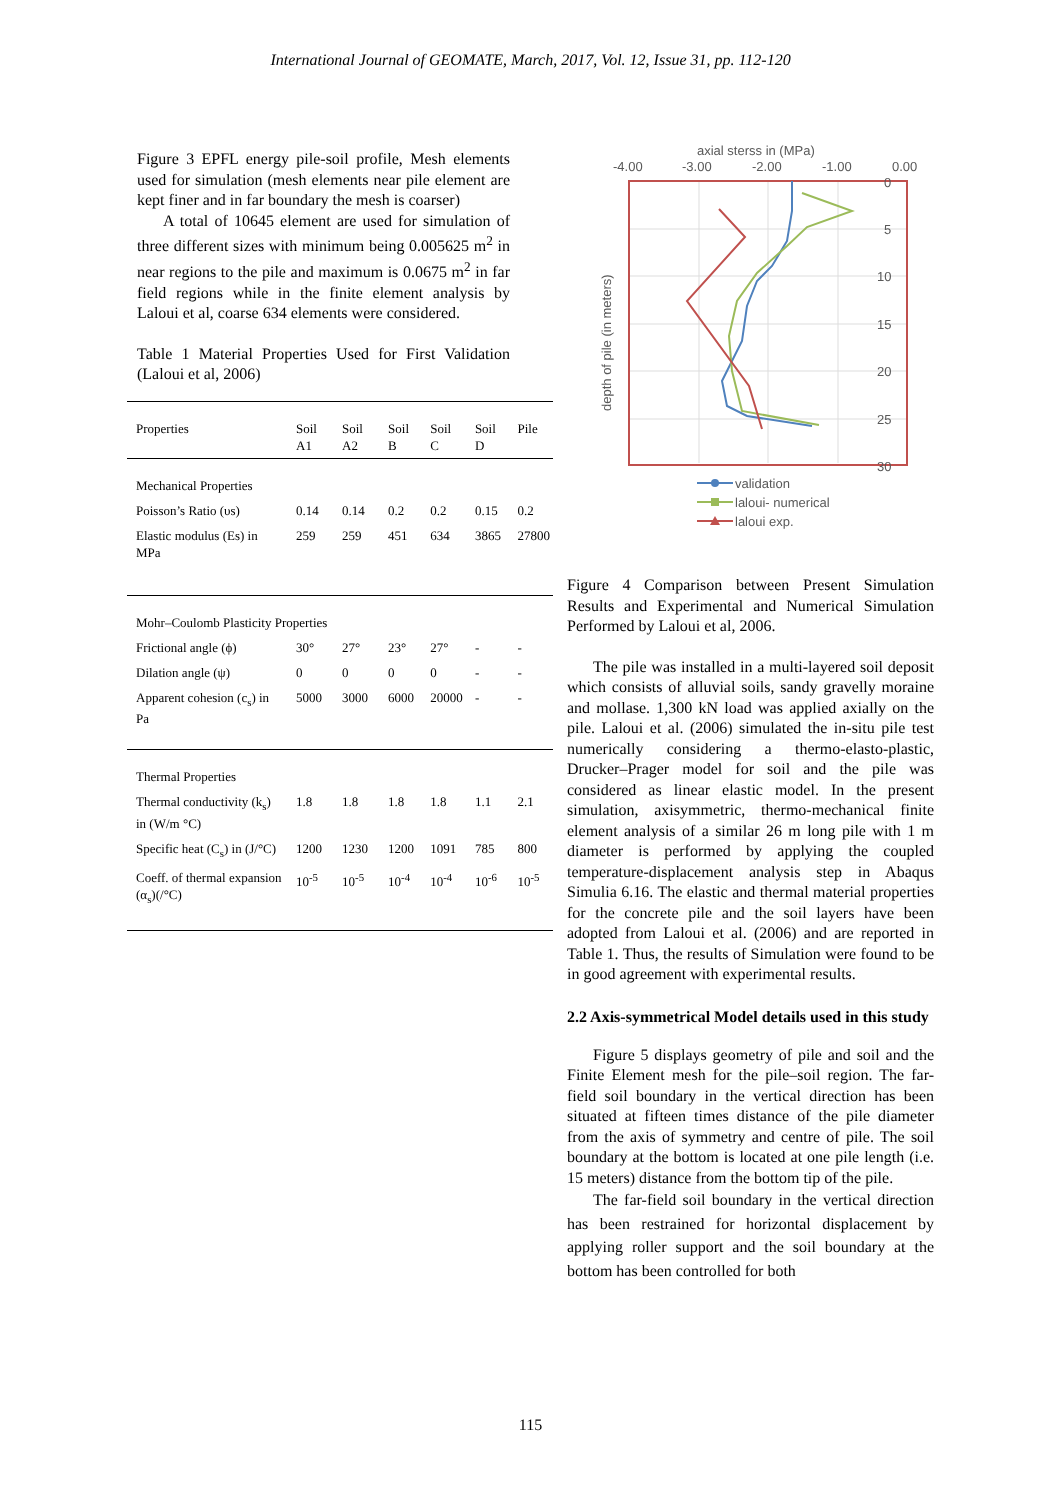International Journal of GEOMATE, March, 2017, Vol. 12, Issue 31, pp. 112-120
Figure 3 EPFL energy pile-soil profile, Mesh elements used for simulation (mesh elements near pile element are kept finer and in far boundary the mesh is coarser)
A total of 10645 element are used for simulation of three different sizes with minimum being 0.005625 m<sup>2</sup> in near regions to the pile and maximum is 0.0675 m<sup>2</sup> in far field regions while in the finite element analysis by Laloui et al, coarse 634 elements were considered.
Table 1 Material Properties Used for First Validation (Laloui et al, 2006)
| Properties | Soil A1 | Soil A2 | Soil B | Soil C | Soil D | Pile |
| --- | --- | --- | --- | --- | --- | --- |
| Mechanical Properties | | | | | | |
| Poisson’s Ratio (υs) | 0.14 | 0.14 | 0.2 | 0.2 | 0.15 | 0.2 |
| Elastic modulus (Es) in MPa | 259 | 259 | 451 | 634 | 3865 | 27800 |
| Mohr–Coulomb Plasticity Properties | | | | | | |
| Frictional angle (ϕ) | 30° | 27° | 23° | 27° | - | - |
| Dilation angle (ψ) | 0 | 0 | 0 | 0 | - | - |
| Apparent cohesion (c<sub>s</sub>) in Pa | 5000 | 3000 | 6000 | 20000 | - | - |
| Thermal Properties | | | | | | |
| Thermal conductivity (k<sub>s</sub>) in (W/m °C) | 1.8 | 1.8 | 1.8 | 1.8 | 1.1 | 2.1 |
| Specific heat (C<sub>s</sub>) in (J/°C) | 1200 | 1230 | 1200 | 1091 | 785 | 800 |
| Coeff. of thermal expansion (α<sub>s</sub>)(/°C) | 10<sup>-5</sup> | 10<sup>-5</sup> | 10<sup>-4</sup> | 10<sup>-4</sup> | 10<sup>-6</sup> | 10<sup>-5</sup> |
axial sterss in (MPa)
-4.00
-3.00
-2.00
-1.00
0.00
0
5
10
15
20
25
30
depth of pile (in meters)
validation
laloui- numerical
laloui exp.
Figure 4 Comparison between Present Simulation Results and Experimental and Numerical Simulation Performed by Laloui et al, 2006.
The pile was installed in a multi-layered soil deposit which consists of alluvial soils, sandy gravelly moraine and mollase. 1,300 kN load was applied axially on the pile. Laloui et al. (2006) simulated the in-situ pile test numerically considering a thermo-elasto-plastic, Drucker–Prager model for soil and the pile was considered as linear elastic model. In the present simulation, axisymmetric, thermo-mechanical finite element analysis of a similar 26 m long pile with 1 m diameter is performed by applying the coupled temperature-displacement analysis step in Abaqus Simulia 6.16. The elastic and thermal material properties for the concrete pile and the soil layers have been adopted from Laloui et al. (2006) and are reported in Table 1. Thus, the results of Simulation were found to be in good agreement with experimental results.
2.2 Axis-symmetrical Model details used in this study
Figure 5 displays geometry of pile and soil and the Finite Element mesh for the pile–soil region. The far-field soil boundary in the vertical direction has been situated at fifteen times distance of the pile diameter from the axis of symmetry and centre of pile. The soil boundary at the bottom is located at one pile length (i.e. 15 meters) distance from the bottom tip of the pile.
The far-field soil boundary in the vertical direction has been restrained for horizontal displacement by applying roller support and the soil boundary at the bottom has been controlled for both
115